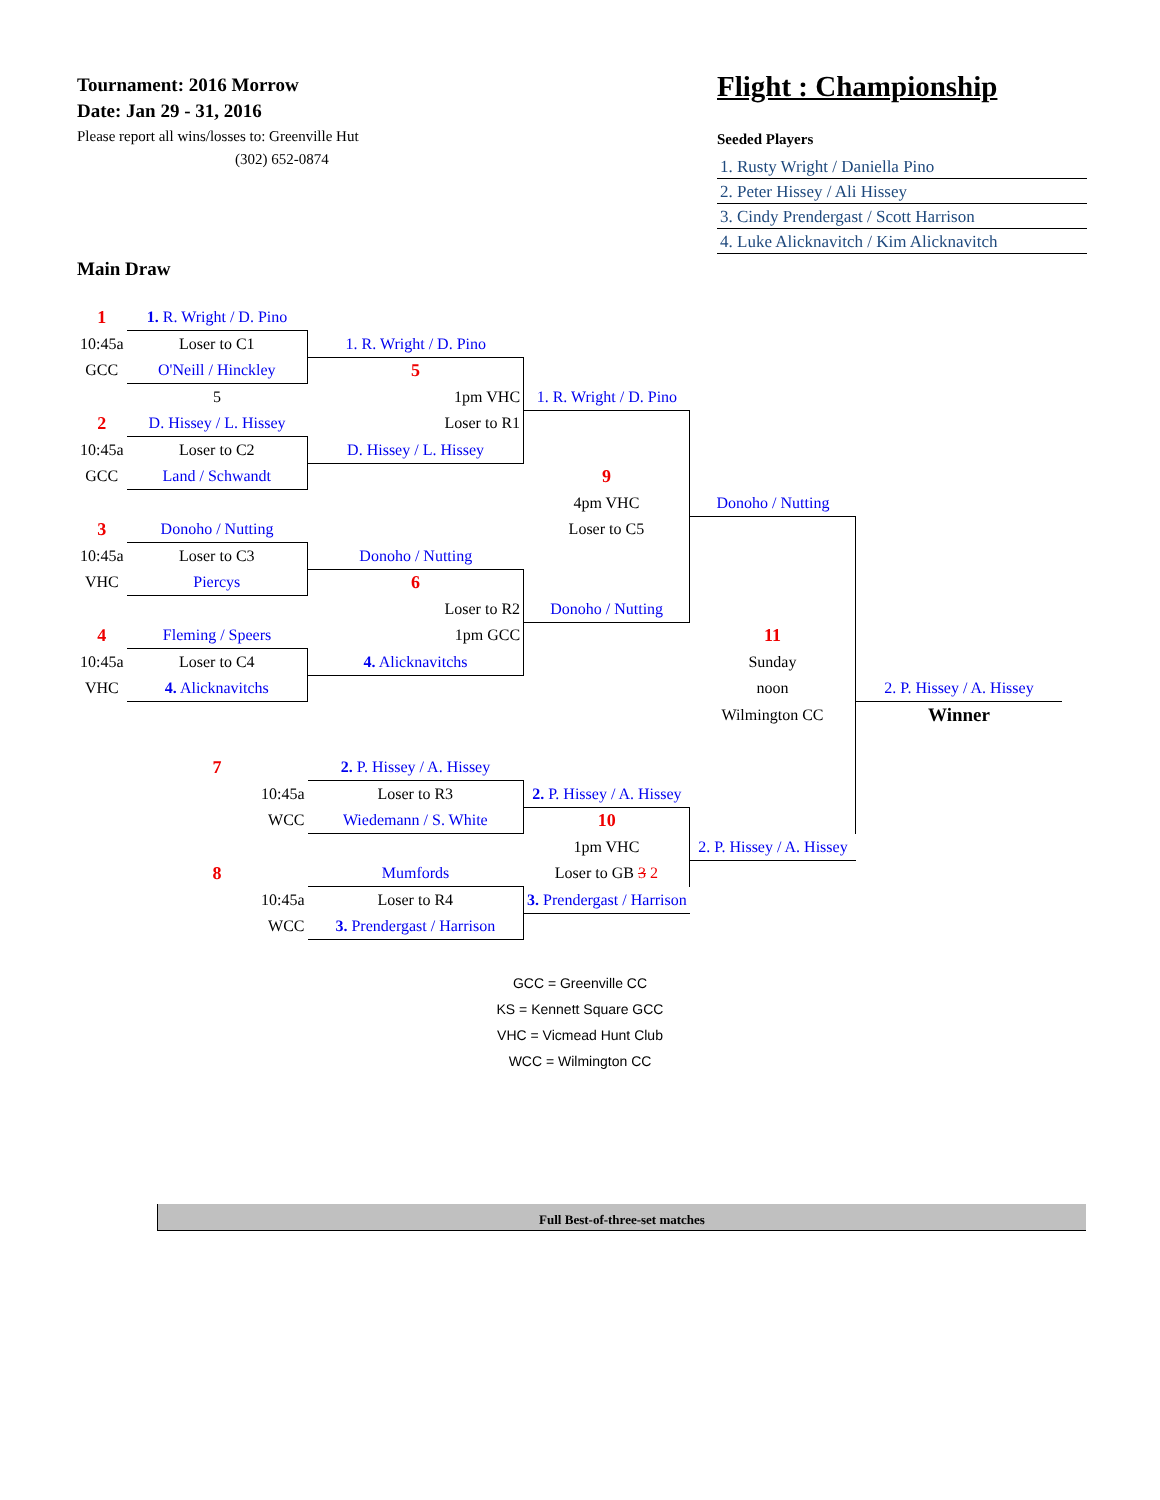Tournament: 2016 Morrow
Date: Jan 29 - 31, 2016
Please report all wins/losses to: Greenville Hut
(302) 652-0874
Main Draw
Flight : Championship
Seeded Players
1. Rusty Wright / Daniella Pino
2. Peter Hissey / Ali Hissey
3. Cindy Prendergast / Scott Harrison
4. Luke Alicknavitch / Kim Alicknavitch
| 1 | 1. R. Wright / D. Pino | | | | |
| 10:45a | Loser to C1 | 1. R. Wright / D. Pino | | | |
| GCC | O'Neill / Hinckley | 5 | | | |
| | 5 | 1pm VHC | 1. R. Wright / D. Pino | | |
| 2 | D. Hissey / L. Hissey | Loser to R1 | | | |
| 10:45a | Loser to C2 | D. Hissey / L. Hissey | | | |
| GCC | Land / Schwandt | | 9 | | |
| | | | 4pm VHC | Donoho / Nutting | |
| 3 | Donoho / Nutting | | Loser to C5 | | |
| 10:45a | Loser to C3 | Donoho / Nutting | | | |
| VHC | Piercys | 6 | | | |
| | | Loser to R2 | Donoho / Nutting | | |
| 4 | Fleming / Speers | 1pm GCC | | 11 | |
| 10:45a | Loser to C4 | 4. Alicknavitchs | | Sunday | |
| VHC | 4. Alicknavitchs | | | noon | 2. P. Hissey / A. Hissey |
| | | | | Wilmington CC | Winner |
| | 7 | 2. P. Hissey / A. Hissey | | | |
| | 10:45a | Loser to R3 | 2. P. Hissey / A. Hissey | | |
| | WCC | Wiedemann / S. White | 10 | | |
| | | | 1pm VHC | 2. P. Hissey / A. Hissey | |
| | 8 | Mumfords | Loser to GB 3 2 | | |
| | 10:45a | Loser to R4 | 3. Prendergast / Harrison | | |
| | WCC | 3. Prendergast / Harrison | | | |
GCC = Greenville CC
KS = Kennett Square GCC
VHC = Vicmead Hunt Club
WCC = Wilmington CC
Full Best-of-three-set matches